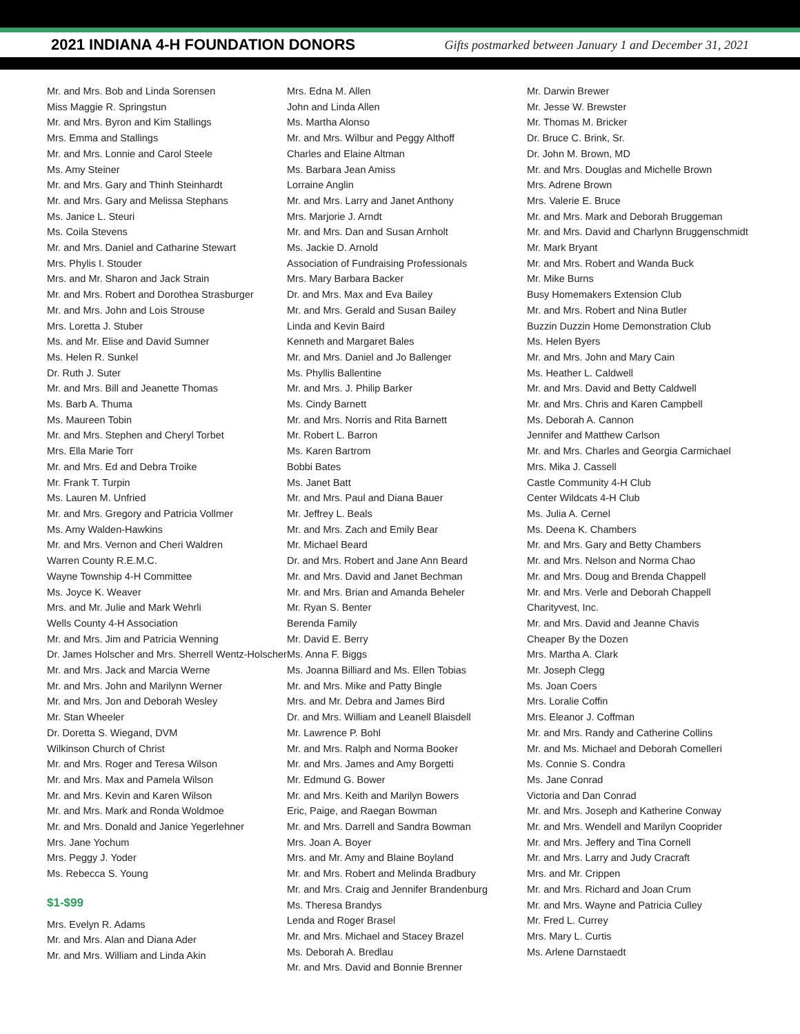2021 INDIANA 4-H FOUNDATION DONORS
Gifts postmarked between January 1 and December 31, 2021
Mr. and Mrs. Bob and Linda Sorensen
Miss Maggie R. Springstun
Mr. and Mrs. Byron and Kim Stallings
Mrs. Emma and Stallings
Mr. and Mrs. Lonnie and Carol Steele
Ms. Amy Steiner
Mr. and Mrs. Gary and Thinh Steinhardt
Mr. and Mrs. Gary and Melissa Stephans
Ms. Janice L. Steuri
Ms. Coila Stevens
Mr. and Mrs. Daniel and Catharine Stewart
Mrs. Phylis I. Stouder
Mrs. and Mr. Sharon and Jack Strain
Mr. and Mrs. Robert and Dorothea Strasburger
Mr. and Mrs. John and Lois Strouse
Mrs. Loretta J. Stuber
Ms. and Mr. Elise and David Sumner
Ms. Helen R. Sunkel
Dr. Ruth J. Suter
Mr. and Mrs. Bill and Jeanette Thomas
Ms. Barb A. Thuma
Ms. Maureen Tobin
Mr. and Mrs. Stephen and Cheryl Torbet
Mrs. Ella Marie Torr
Mr. and Mrs. Ed and Debra Troike
Mr. Frank T. Turpin
Ms. Lauren M. Unfried
Mr. and Mrs. Gregory and Patricia Vollmer
Ms. Amy Walden-Hawkins
Mr. and Mrs. Vernon and Cheri Waldren
Warren County R.E.M.C.
Wayne Township 4-H Committee
Ms. Joyce K. Weaver
Mrs. and Mr. Julie and Mark Wehrli
Wells County 4-H Association
Mr. and Mrs. Jim and Patricia Wenning
Dr. James Holscher and Mrs. Sherrell Wentz-Holscher
Mr. and Mrs. Jack and Marcia Werne
Mr. and Mrs. John and Marilynn Werner
Mr. and Mrs. Jon and Deborah Wesley
Mr. Stan Wheeler
Dr. Doretta S. Wiegand, DVM
Wilkinson Church of Christ
Mr. and Mrs. Roger and Teresa Wilson
Mr. and Mrs. Max and Pamela Wilson
Mr. and Mrs. Kevin and Karen Wilson
Mr. and Mrs. Mark and Ronda Woldmoe
Mr. and Mrs. Donald and Janice Yegerlehner
Mrs. Jane Yochum
Mrs. Peggy J. Yoder
Ms. Rebecca S. Young
$1-$99
Mrs. Evelyn R. Adams
Mr. and Mrs. Alan and Diana Ader
Mr. and Mrs. William and Linda Akin
Mrs. Edna M. Allen
John and Linda Allen
Ms. Martha Alonso
Mr. and Mrs. Wilbur and Peggy Althoff
Charles and Elaine Altman
Ms. Barbara Jean Amiss
Lorraine Anglin
Mr. and Mrs. Larry and Janet Anthony
Mrs. Marjorie J. Arndt
Mr. and Mrs. Dan and Susan Arnholt
Ms. Jackie D. Arnold
Association of Fundraising Professionals
Mrs. Mary Barbara Backer
Dr. and Mrs. Max and Eva Bailey
Mr. and Mrs. Gerald and Susan Bailey
Linda and Kevin Baird
Kenneth and Margaret Bales
Mr. and Mrs. Daniel and Jo Ballenger
Ms. Phyllis Ballentine
Mr. and Mrs. J. Philip Barker
Ms. Cindy Barnett
Mr. and Mrs. Norris and Rita Barnett
Mr. Robert L. Barron
Ms. Karen Bartrom
Bobbi Bates
Ms. Janet Batt
Mr. and Mrs. Paul and Diana Bauer
Mr. Jeffrey L. Beals
Mr. and Mrs. Zach and Emily Bear
Mr. Michael Beard
Dr. and Mrs. Robert and Jane Ann Beard
Mr. and Mrs. David and Janet Bechman
Mr. and Mrs. Brian and Amanda Beheler
Mr. Ryan S. Benter
Berenda Family
Mr. David E. Berry
Ms. Anna F. Biggs
Ms. Joanna Billiard and Ms. Ellen Tobias
Mr. and Mrs. Mike and Patty Bingle
Mrs. and Mr. Debra and James Bird
Dr. and Mrs. William and Leanell Blaisdell
Mr. Lawrence P. Bohl
Mr. and Mrs. Ralph and Norma Booker
Mr. and Mrs. James and Amy Borgetti
Mr. Edmund G. Bower
Mr. and Mrs. Keith and Marilyn Bowers
Eric, Paige, and Raegan Bowman
Mr. and Mrs. Darrell and Sandra Bowman
Mrs. Joan A. Boyer
Mrs. and Mr. Amy and Blaine Boyland
Mr. and Mrs. Robert and Melinda Bradbury
Mr. and Mrs. Craig and Jennifer Brandenburg
Ms. Theresa Brandys
Lenda and Roger Brasel
Mr. and Mrs. Michael and Stacey Brazel
Ms. Deborah A. Bredlau
Mr. and Mrs. David and Bonnie Brenner
Mr. Darwin Brewer
Mr. Jesse W. Brewster
Mr. Thomas M. Bricker
Dr. Bruce C. Brink, Sr.
Dr. John M. Brown, MD
Mr. and Mrs. Douglas and Michelle Brown
Mrs. Adrene Brown
Mrs. Valerie E. Bruce
Mr. and Mrs. Mark and Deborah Bruggeman
Mr. and Mrs. David and Charlynn Bruggenschmidt
Mr. Mark Bryant
Mr. and Mrs. Robert and Wanda Buck
Mr. Mike Burns
Busy Homemakers Extension Club
Mr. and Mrs. Robert and Nina Butler
Buzzin Duzzin Home Demonstration Club
Ms. Helen Byers
Mr. and Mrs. John and Mary Cain
Ms. Heather L. Caldwell
Mr. and Mrs. David and Betty Caldwell
Mr. and Mrs. Chris and Karen Campbell
Ms. Deborah A. Cannon
Jennifer and Matthew Carlson
Mr. and Mrs. Charles and Georgia Carmichael
Mrs. Mika J. Cassell
Castle Community 4-H Club
Center Wildcats 4-H Club
Ms. Julia A. Cernel
Ms. Deena K. Chambers
Mr. and Mrs. Gary and Betty Chambers
Mr. and Mrs. Nelson and Norma Chao
Mr. and Mrs. Doug and Brenda Chappell
Mr. and Mrs. Verle and Deborah Chappell
Charityvest, Inc.
Mr. and Mrs. David and Jeanne Chavis
Cheaper By the Dozen
Mrs. Martha A. Clark
Mr. Joseph Clegg
Ms. Joan Coers
Mrs. Loralie Coffin
Mrs. Eleanor J. Coffman
Mr. and Mrs. Randy and Catherine Collins
Mr. and Ms. Michael and Deborah Comelleri
Ms. Connie S. Condra
Ms. Jane Conrad
Victoria and Dan Conrad
Mr. and Mrs. Joseph and Katherine Conway
Mr. and Mrs. Wendell and Marilyn Cooprider
Mr. and Mrs. Jeffery and Tina Cornell
Mr. and Mrs. Larry and Judy Cracraft
Mrs. and Mr. Crippen
Mr. and Mrs. Richard and Joan Crum
Mr. and Mrs. Wayne and Patricia Culley
Mr. Fred L. Currey
Mrs. Mary L. Curtis
Ms. Arlene Darnstaedt